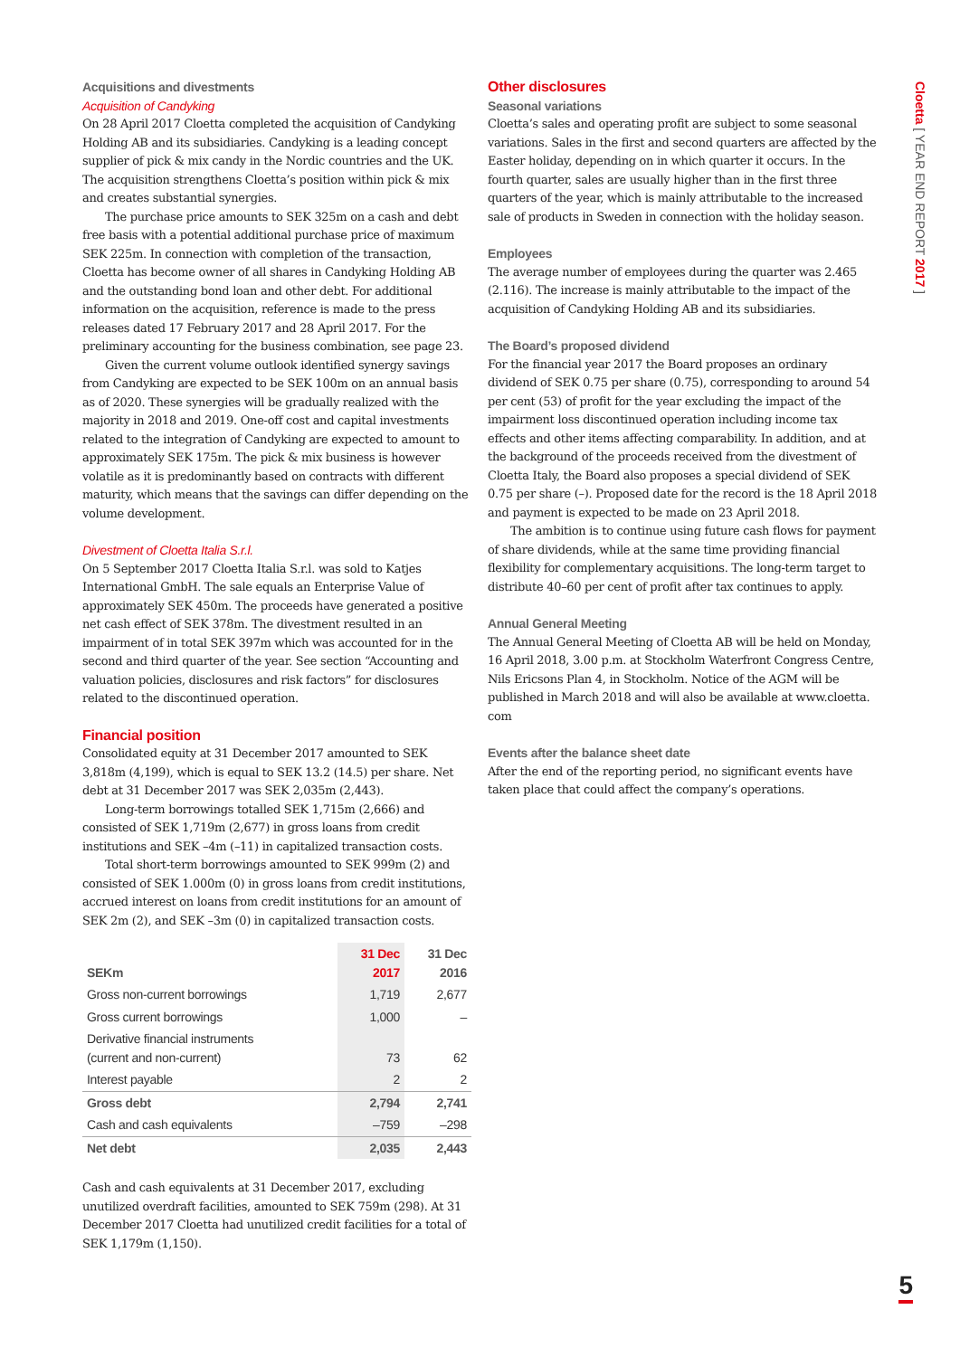Cloetta [ YEAR END REPORT 2017 ]
Acquisitions and divestments
Acquisition of Candyking
On 28 April 2017 Cloetta completed the acquisition of Candyking Holding AB and its subsidiaries. Candyking is a leading concept supplier of pick & mix candy in the Nordic countries and the UK. The acquisition strengthens Cloetta’s position within pick & mix and creates substantial synergies.
The purchase price amounts to SEK 325m on a cash and debt free basis with a potential additional purchase price of maximum SEK 225m. In connection with completion of the transaction, Cloetta has become owner of all shares in Candyking Holding AB and the outstanding bond loan and other debt. For additional information on the acquisition, reference is made to the press releases dated 17 February 2017 and 28 April 2017. For the preliminary accounting for the business combination, see page 23.
Given the current volume outlook identified synergy savings from Candyking are expected to be SEK 100m on an annual basis as of 2020. These synergies will be gradually realized with the majority in 2018 and 2019. One-off cost and capital investments related to the integration of Candyking are expected to amount to approximately SEK 175m. The pick & mix business is however volatile as it is predominantly based on contracts with different maturity, which means that the savings can differ depending on the volume development.
Divestment of Cloetta Italia S.r.l.
On 5 September 2017 Cloetta Italia S.r.l. was sold to Katjes International GmbH. The sale equals an Enterprise Value of approximately SEK 450m. The proceeds have generated a positive net cash effect of SEK 378m. The divestment resulted in an impairment of in total SEK 397m which was accounted for in the second and third quarter of the year. See section “Accounting and valuation policies, disclosures and risk factors” for disclosures related to the discontinued operation.
Financial position
Consolidated equity at 31 December 2017 amounted to SEK 3,818m (4,199), which is equal to SEK 13.2 (14.5) per share. Net debt at 31 December 2017 was SEK 2,035m (2,443).
Long-term borrowings totalled SEK 1,715m (2,666) and consisted of SEK 1,719m (2,677) in gross loans from credit institutions and SEK –4m (–11) in capitalized transaction costs.
Total short-term borrowings amounted to SEK 999m (2) and consisted of SEK 1.000m (0) in gross loans from credit institutions, accrued interest on loans from credit institutions for an amount of SEK 2m (2), and SEK –3m (0) in capitalized transaction costs.
| SEKm | 31 Dec 2017 | 31 Dec 2016 |
| --- | --- | --- |
| Gross non-current borrowings | 1,719 | 2,677 |
| Gross current borrowings | 1,000 | – |
| Derivative financial instruments (current and non-current) | 73 | 62 |
| Interest payable | 2 | 2 |
| Gross debt | 2,794 | 2,741 |
| Cash and cash equivalents | –759 | –298 |
| Net debt | 2,035 | 2,443 |
Cash and cash equivalents at 31 December 2017, excluding unutilized overdraft facilities, amounted to SEK 759m (298). At 31 December 2017 Cloetta had unutilized credit facilities for a total of SEK 1,179m (1,150).
Other disclosures
Seasonal variations
Cloetta’s sales and operating profit are subject to some seasonal variations. Sales in the first and second quarters are affected by the Easter holiday, depending on in which quarter it occurs. In the fourth quarter, sales are usually higher than in the first three quarters of the year, which is mainly attributable to the increased sale of products in Sweden in connection with the holiday season.
Employees
The average number of employees during the quarter was 2.465 (2.116). The increase is mainly attributable to the impact of the acquisition of Candyking Holding AB and its subsidiaries.
The Board’s proposed dividend
For the financial year 2017 the Board proposes an ordinary dividend of SEK 0.75 per share (0.75), corresponding to around 54 per cent (53) of profit for the year excluding the impact of the impairment loss discontinued operation including income tax effects and other items affecting comparability. In addition, and at the background of the proceeds received from the divestment of Cloetta Italy, the Board also proposes a special dividend of SEK 0.75 per share (–). Proposed date for the record is the 18 April 2018 and payment is expected to be made on 23 April 2018.
The ambition is to continue using future cash flows for payment of share dividends, while at the same time providing financial flexibility for complementary acquisitions. The long-term target to distribute 40–60 per cent of profit after tax continues to apply.
Annual General Meeting
The Annual General Meeting of Cloetta AB will be held on Monday, 16 April 2018, 3.00 p.m. at Stockholm Waterfront Congress Centre, Nils Ericsons Plan 4, in Stockholm. Notice of the AGM will be published in March 2018 and will also be available at www.cloetta. com
Events after the balance sheet date
After the end of the reporting period, no significant events have taken place that could affect the company’s operations.
5